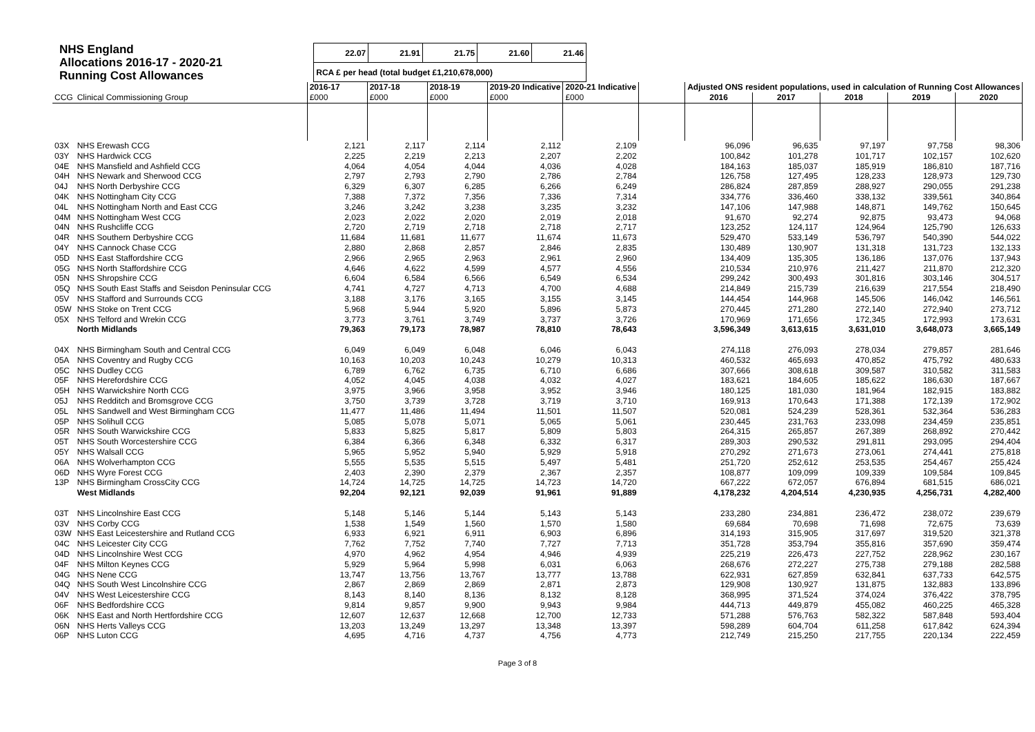NHS England
Allocations 2016-17 - 2020-21
Running Cost Allowances
| 22.07 | 21.91 | 21.75 | 21.60 | 21.46 |
| RCA £ per head (total budget £1,210,678,000) | | | | |
| | | 2016-17 | 2017-18 | 2018-19 | 2019-20 Indicative | 2020-21 Indicative | | Adjusted ONS resident populations, used in calculation of Running Cost Allowances | | | | |
| --- | --- | --- | --- | --- | --- | --- | --- | --- | --- | --- | --- | --- |
| CCG | Clinical Commissioning Group | £000 | £000 | £000 | £000 | £000 | | 2016 | 2017 | 2018 | 2019 | 2020 |
| 03X | NHS Erewash CCG | 2,121 | 2,117 | 2,114 | 2,112 | 2,109 | | 96,096 | 96,635 | 97,197 | 97,758 | 98,306 |
| 03Y | NHS Hardwick CCG | 2,225 | 2,219 | 2,213 | 2,207 | 2,202 | | 100,842 | 101,278 | 101,717 | 102,157 | 102,620 |
| 04E | NHS Mansfield and Ashfield CCG | 4,064 | 4,054 | 4,044 | 4,036 | 4,028 | | 184,163 | 185,037 | 185,919 | 186,810 | 187,716 |
| 04H | NHS Newark and Sherwood CCG | 2,797 | 2,793 | 2,790 | 2,786 | 2,784 | | 126,758 | 127,495 | 128,233 | 128,973 | 129,730 |
| 04J | NHS North Derbyshire CCG | 6,329 | 6,307 | 6,285 | 6,266 | 6,249 | | 286,824 | 287,859 | 288,927 | 290,055 | 291,238 |
| 04K | NHS Nottingham City CCG | 7,388 | 7,372 | 7,356 | 7,336 | 7,314 | | 334,776 | 336,460 | 338,132 | 339,561 | 340,864 |
| 04L | NHS Nottingham North and East CCG | 3,246 | 3,242 | 3,238 | 3,235 | 3,232 | | 147,106 | 147,988 | 148,871 | 149,762 | 150,645 |
| 04M | NHS Nottingham West CCG | 2,023 | 2,022 | 2,020 | 2,019 | 2,018 | | 91,670 | 92,274 | 92,875 | 93,473 | 94,068 |
| 04N | NHS Rushcliffe CCG | 2,720 | 2,719 | 2,718 | 2,718 | 2,717 | | 123,252 | 124,117 | 124,964 | 125,790 | 126,633 |
| 04R | NHS Southern Derbyshire CCG | 11,684 | 11,681 | 11,677 | 11,674 | 11,673 | | 529,470 | 533,149 | 536,797 | 540,390 | 544,022 |
| 04Y | NHS Cannock Chase CCG | 2,880 | 2,868 | 2,857 | 2,846 | 2,835 | | 130,489 | 130,907 | 131,318 | 131,723 | 132,133 |
| 05D | NHS East Staffordshire CCG | 2,966 | 2,965 | 2,963 | 2,961 | 2,960 | | 134,409 | 135,305 | 136,186 | 137,076 | 137,943 |
| 05G | NHS North Staffordshire CCG | 4,646 | 4,622 | 4,599 | 4,577 | 4,556 | | 210,534 | 210,976 | 211,427 | 211,870 | 212,320 |
| 05N | NHS Shropshire CCG | 6,604 | 6,584 | 6,566 | 6,549 | 6,534 | | 299,242 | 300,493 | 301,816 | 303,146 | 304,517 |
| 05Q | NHS South East Staffs and Seisdon Peninsular CCG | 4,741 | 4,727 | 4,713 | 4,700 | 4,688 | | 214,849 | 215,739 | 216,639 | 217,554 | 218,490 |
| 05V | NHS Stafford and Surrounds CCG | 3,188 | 3,176 | 3,165 | 3,155 | 3,145 | | 144,454 | 144,968 | 145,506 | 146,042 | 146,561 |
| 05W | NHS Stoke on Trent CCG | 5,968 | 5,944 | 5,920 | 5,896 | 5,873 | | 270,445 | 271,280 | 272,140 | 272,940 | 273,712 |
| 05X | NHS Telford and Wrekin CCG | 3,773 | 3,761 | 3,749 | 3,737 | 3,726 | | 170,969 | 171,656 | 172,345 | 172,993 | 173,631 |
| | North Midlands | 79,363 | 79,173 | 78,987 | 78,810 | 78,643 | | 3,596,349 | 3,613,615 | 3,631,010 | 3,648,073 | 3,665,149 |
| 04X | NHS Birmingham South and Central CCG | 6,049 | 6,049 | 6,048 | 6,046 | 6,043 | | 274,118 | 276,093 | 278,034 | 279,857 | 281,646 |
| 05A | NHS Coventry and Rugby CCG | 10,163 | 10,203 | 10,243 | 10,279 | 10,313 | | 460,532 | 465,693 | 470,852 | 475,792 | 480,633 |
| 05C | NHS Dudley CCG | 6,789 | 6,762 | 6,735 | 6,710 | 6,686 | | 307,666 | 308,618 | 309,587 | 310,582 | 311,583 |
| 05F | NHS Herefordshire CCG | 4,052 | 4,045 | 4,038 | 4,032 | 4,027 | | 183,621 | 184,605 | 185,622 | 186,630 | 187,667 |
| 05H | NHS Warwickshire North CCG | 3,975 | 3,966 | 3,958 | 3,952 | 3,946 | | 180,125 | 181,030 | 181,964 | 182,915 | 183,882 |
| 05J | NHS Redditch and Bromsgrove CCG | 3,750 | 3,739 | 3,728 | 3,719 | 3,710 | | 169,913 | 170,643 | 171,388 | 172,139 | 172,902 |
| 05L | NHS Sandwell and West Birmingham CCG | 11,477 | 11,486 | 11,494 | 11,501 | 11,507 | | 520,081 | 524,239 | 528,361 | 532,364 | 536,283 |
| 05P | NHS Solihull CCG | 5,085 | 5,078 | 5,071 | 5,065 | 5,061 | | 230,445 | 231,763 | 233,098 | 234,459 | 235,851 |
| 05R | NHS South Warwickshire CCG | 5,833 | 5,825 | 5,817 | 5,809 | 5,803 | | 264,315 | 265,857 | 267,389 | 268,892 | 270,442 |
| 05T | NHS South Worcestershire CCG | 6,384 | 6,366 | 6,348 | 6,332 | 6,317 | | 289,303 | 290,532 | 291,811 | 293,095 | 294,404 |
| 05Y | NHS Walsall CCG | 5,965 | 5,952 | 5,940 | 5,929 | 5,918 | | 270,292 | 271,673 | 273,061 | 274,441 | 275,818 |
| 06A | NHS Wolverhampton CCG | 5,555 | 5,535 | 5,515 | 5,497 | 5,481 | | 251,720 | 252,612 | 253,535 | 254,467 | 255,424 |
| 06D | NHS Wyre Forest CCG | 2,403 | 2,390 | 2,379 | 2,367 | 2,357 | | 108,877 | 109,099 | 109,339 | 109,584 | 109,845 |
| 13P | NHS Birmingham CrossCity CCG | 14,724 | 14,725 | 14,725 | 14,723 | 14,720 | | 667,222 | 672,057 | 676,894 | 681,515 | 686,021 |
| | West Midlands | 92,204 | 92,121 | 92,039 | 91,961 | 91,889 | | 4,178,232 | 4,204,514 | 4,230,935 | 4,256,731 | 4,282,400 |
| 03T | NHS Lincolnshire East CCG | 5,148 | 5,146 | 5,144 | 5,143 | 5,143 | | 233,280 | 234,881 | 236,472 | 238,072 | 239,679 |
| 03V | NHS Corby CCG | 1,538 | 1,549 | 1,560 | 1,570 | 1,580 | | 69,684 | 70,698 | 71,698 | 72,675 | 73,639 |
| 03W | NHS East Leicestershire and Rutland CCG | 6,933 | 6,921 | 6,911 | 6,903 | 6,896 | | 314,193 | 315,905 | 317,697 | 319,520 | 321,378 |
| 04C | NHS Leicester City CCG | 7,762 | 7,752 | 7,740 | 7,727 | 7,713 | | 351,728 | 353,794 | 355,816 | 357,690 | 359,474 |
| 04D | NHS Lincolnshire West CCG | 4,970 | 4,962 | 4,954 | 4,946 | 4,939 | | 225,219 | 226,473 | 227,752 | 228,962 | 230,167 |
| 04F | NHS Milton Keynes CCG | 5,929 | 5,964 | 5,998 | 6,031 | 6,063 | | 268,676 | 272,227 | 275,738 | 279,188 | 282,588 |
| 04G | NHS Nene CCG | 13,747 | 13,756 | 13,767 | 13,777 | 13,788 | | 622,931 | 627,859 | 632,841 | 637,733 | 642,575 |
| 04Q | NHS South West Lincolnshire CCG | 2,867 | 2,869 | 2,869 | 2,871 | 2,873 | | 129,908 | 130,927 | 131,875 | 132,883 | 133,896 |
| 04V | NHS West Leicestershire CCG | 8,143 | 8,140 | 8,136 | 8,132 | 8,128 | | 368,995 | 371,524 | 374,024 | 376,422 | 378,795 |
| 06F | NHS Bedfordshire CCG | 9,814 | 9,857 | 9,900 | 9,943 | 9,984 | | 444,713 | 449,879 | 455,082 | 460,225 | 465,328 |
| 06K | NHS East and North Hertfordshire CCG | 12,607 | 12,637 | 12,668 | 12,700 | 12,733 | | 571,288 | 576,763 | 582,322 | 587,848 | 593,404 |
| 06N | NHS Herts Valleys CCG | 13,203 | 13,249 | 13,297 | 13,348 | 13,397 | | 598,289 | 604,704 | 611,258 | 617,842 | 624,394 |
| 06P | NHS Luton CCG | 4,695 | 4,716 | 4,737 | 4,756 | 4,773 | | 212,749 | 215,250 | 217,755 | 220,134 | 222,459 |
Page 3 of 8